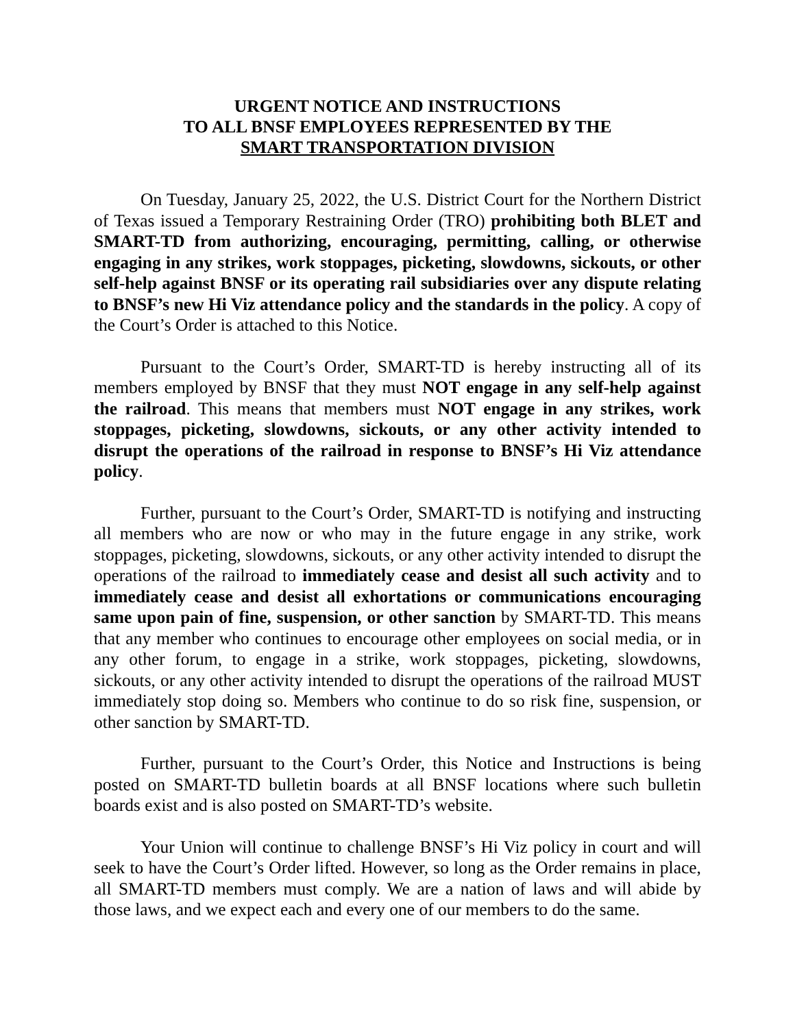URGENT NOTICE AND INSTRUCTIONS
TO ALL BNSF EMPLOYEES REPRESENTED BY THE
SMART TRANSPORTATION DIVISION
On Tuesday, January 25, 2022, the U.S. District Court for the Northern District of Texas issued a Temporary Restraining Order (TRO) prohibiting both BLET and SMART-TD from authorizing, encouraging, permitting, calling, or otherwise engaging in any strikes, work stoppages, picketing, slowdowns, sickouts, or other self-help against BNSF or its operating rail subsidiaries over any dispute relating to BNSF’s new Hi Viz attendance policy and the standards in the policy. A copy of the Court’s Order is attached to this Notice.
Pursuant to the Court’s Order, SMART-TD is hereby instructing all of its members employed by BNSF that they must NOT engage in any self-help against the railroad. This means that members must NOT engage in any strikes, work stoppages, picketing, slowdowns, sickouts, or any other activity intended to disrupt the operations of the railroad in response to BNSF’s Hi Viz attendance policy.
Further, pursuant to the Court’s Order, SMART-TD is notifying and instructing all members who are now or who may in the future engage in any strike, work stoppages, picketing, slowdowns, sickouts, or any other activity intended to disrupt the operations of the railroad to immediately cease and desist all such activity and to immediately cease and desist all exhortations or communications encouraging same upon pain of fine, suspension, or other sanction by SMART-TD. This means that any member who continues to encourage other employees on social media, or in any other forum, to engage in a strike, work stoppages, picketing, slowdowns, sickouts, or any other activity intended to disrupt the operations of the railroad MUST immediately stop doing so. Members who continue to do so risk fine, suspension, or other sanction by SMART-TD.
Further, pursuant to the Court’s Order, this Notice and Instructions is being posted on SMART-TD bulletin boards at all BNSF locations where such bulletin boards exist and is also posted on SMART-TD’s website.
Your Union will continue to challenge BNSF’s Hi Viz policy in court and will seek to have the Court’s Order lifted. However, so long as the Order remains in place, all SMART-TD members must comply. We are a nation of laws and will abide by those laws, and we expect each and every one of our members to do the same.